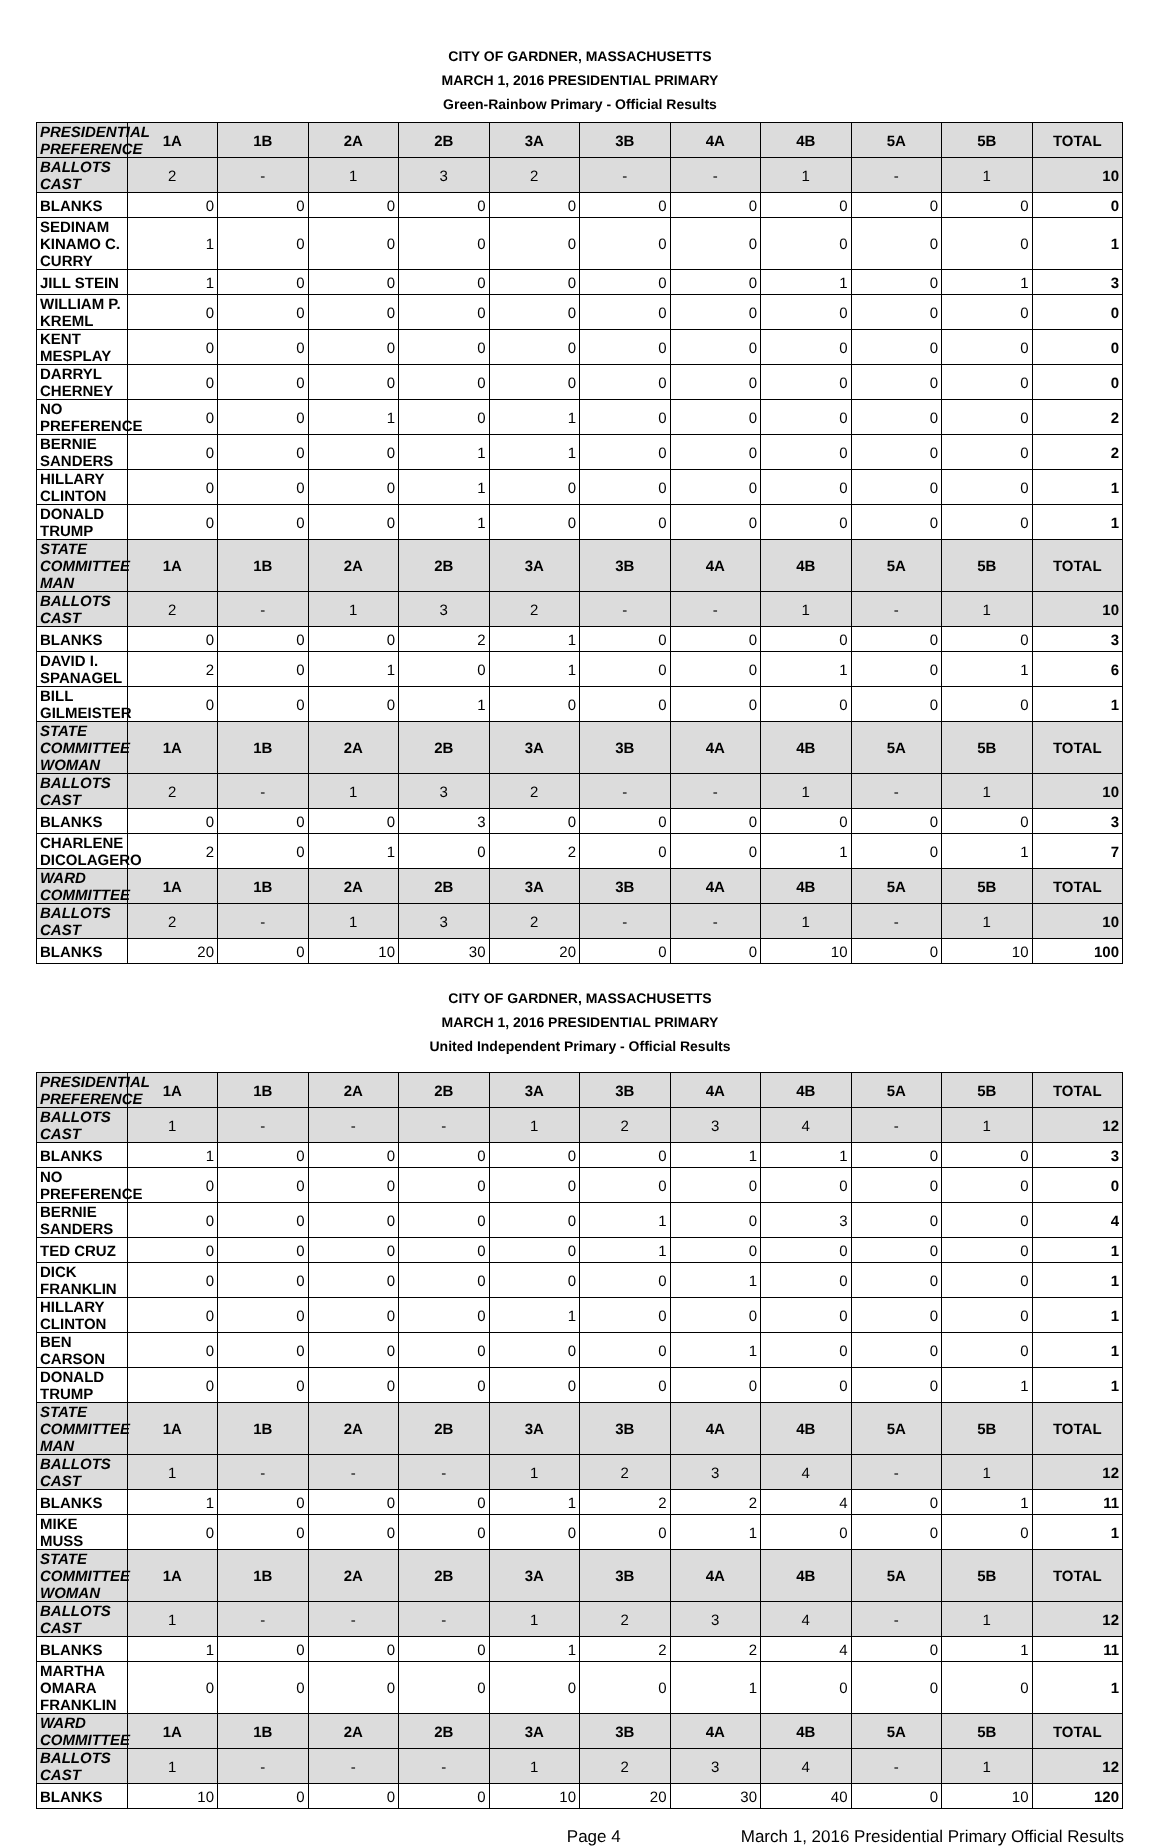CITY OF GARDNER, MASSACHUSETTS
MARCH 1, 2016 PRESIDENTIAL PRIMARY
Green-Rainbow Primary - Official Results
| PRESIDENTIAL PREFERENCE | 1A | 1B | 2A | 2B | 3A | 3B | 4A | 4B | 5A | 5B | TOTAL |
| --- | --- | --- | --- | --- | --- | --- | --- | --- | --- | --- | --- |
| BALLOTS CAST | 2 | - | 1 | 3 | 2 | - | - | 1 | - | 1 | 10 |
| BLANKS | 0 | 0 | 0 | 0 | 0 | 0 | 0 | 0 | 0 | 0 | 0 |
| SEDINAM KINAMO C. CURRY | 1 | 0 | 0 | 0 | 0 | 0 | 0 | 0 | 0 | 0 | 1 |
| JILL STEIN | 1 | 0 | 0 | 0 | 0 | 0 | 0 | 1 | 0 | 1 | 3 |
| WILLIAM P. KREML | 0 | 0 | 0 | 0 | 0 | 0 | 0 | 0 | 0 | 0 | 0 |
| KENT MESPLAY | 0 | 0 | 0 | 0 | 0 | 0 | 0 | 0 | 0 | 0 | 0 |
| DARRYL CHERNEY | 0 | 0 | 0 | 0 | 0 | 0 | 0 | 0 | 0 | 0 | 0 |
| NO PREFERENCE | 0 | 0 | 1 | 0 | 1 | 0 | 0 | 0 | 0 | 0 | 2 |
| BERNIE SANDERS | 0 | 0 | 0 | 1 | 1 | 0 | 0 | 0 | 0 | 0 | 2 |
| HILLARY CLINTON | 0 | 0 | 0 | 1 | 0 | 0 | 0 | 0 | 0 | 0 | 1 |
| DONALD TRUMP | 0 | 0 | 0 | 1 | 0 | 0 | 0 | 0 | 0 | 0 | 1 |
| STATE COMMITTEE MAN | 1A | 1B | 2A | 2B | 3A | 3B | 4A | 4B | 5A | 5B | TOTAL |
| BALLOTS CAST | 2 | - | 1 | 3 | 2 | - | - | 1 | - | 1 | 10 |
| BLANKS | 0 | 0 | 0 | 2 | 1 | 0 | 0 | 0 | 0 | 0 | 3 |
| DAVID I. SPANAGEL | 2 | 0 | 1 | 0 | 1 | 0 | 0 | 1 | 0 | 1 | 6 |
| BILL GILMEISTER | 0 | 0 | 0 | 1 | 0 | 0 | 0 | 0 | 0 | 0 | 1 |
| STATE COMMITTEE WOMAN | 1A | 1B | 2A | 2B | 3A | 3B | 4A | 4B | 5A | 5B | TOTAL |
| BALLOTS CAST | 2 | - | 1 | 3 | 2 | - | - | 1 | - | 1 | 10 |
| BLANKS | 0 | 0 | 0 | 3 | 0 | 0 | 0 | 0 | 0 | 0 | 3 |
| CHARLENE DICOLAGERO | 2 | 0 | 1 | 0 | 2 | 0 | 0 | 1 | 0 | 1 | 7 |
| WARD COMMITTEE | 1A | 1B | 2A | 2B | 3A | 3B | 4A | 4B | 5A | 5B | TOTAL |
| BALLOTS CAST | 2 | - | 1 | 3 | 2 | - | - | 1 | - | 1 | 10 |
| BLANKS | 20 | 0 | 10 | 30 | 20 | 0 | 0 | 10 | 0 | 10 | 100 |
CITY OF GARDNER, MASSACHUSETTS
MARCH 1, 2016 PRESIDENTIAL PRIMARY
United Independent Primary - Official Results
| PRESIDENTIAL PREFERENCE | 1A | 1B | 2A | 2B | 3A | 3B | 4A | 4B | 5A | 5B | TOTAL |
| --- | --- | --- | --- | --- | --- | --- | --- | --- | --- | --- | --- |
| BALLOTS CAST | 1 | - | - | - | 1 | 2 | 3 | 4 | - | 1 | 12 |
| BLANKS | 1 | 0 | 0 | 0 | 0 | 0 | 1 | 1 | 0 | 0 | 3 |
| NO PREFERENCE | 0 | 0 | 0 | 0 | 0 | 0 | 0 | 0 | 0 | 0 | 0 |
| BERNIE SANDERS | 0 | 0 | 0 | 0 | 0 | 1 | 0 | 3 | 0 | 0 | 4 |
| TED CRUZ | 0 | 0 | 0 | 0 | 0 | 1 | 0 | 0 | 0 | 0 | 1 |
| DICK FRANKLIN | 0 | 0 | 0 | 0 | 0 | 0 | 1 | 0 | 0 | 0 | 1 |
| HILLARY CLINTON | 0 | 0 | 0 | 0 | 1 | 0 | 0 | 0 | 0 | 0 | 1 |
| BEN CARSON | 0 | 0 | 0 | 0 | 0 | 0 | 1 | 0 | 0 | 0 | 1 |
| DONALD TRUMP | 0 | 0 | 0 | 0 | 0 | 0 | 0 | 0 | 0 | 1 | 1 |
| STATE COMMITTEE MAN | 1A | 1B | 2A | 2B | 3A | 3B | 4A | 4B | 5A | 5B | TOTAL |
| BALLOTS CAST | 1 | - | - | - | 1 | 2 | 3 | 4 | - | 1 | 12 |
| BLANKS | 1 | 0 | 0 | 0 | 1 | 2 | 2 | 4 | 0 | 1 | 11 |
| MIKE MUSS | 0 | 0 | 0 | 0 | 0 | 0 | 1 | 0 | 0 | 0 | 1 |
| STATE COMMITTEE WOMAN | 1A | 1B | 2A | 2B | 3A | 3B | 4A | 4B | 5A | 5B | TOTAL |
| BALLOTS CAST | 1 | - | - | - | 1 | 2 | 3 | 4 | - | 1 | 12 |
| BLANKS | 1 | 0 | 0 | 0 | 1 | 2 | 2 | 4 | 0 | 1 | 11 |
| MARTHA OMARA FRANKLIN | 0 | 0 | 0 | 0 | 0 | 0 | 1 | 0 | 0 | 0 | 1 |
| WARD COMMITTEE | 1A | 1B | 2A | 2B | 3A | 3B | 4A | 4B | 5A | 5B | TOTAL |
| BALLOTS CAST | 1 | - | - | - | 1 | 2 | 3 | 4 | - | 1 | 12 |
| BLANKS | 10 | 0 | 0 | 0 | 10 | 20 | 30 | 40 | 0 | 10 | 120 |
Page 4 March 1, 2016 Presidential Primary Official Results